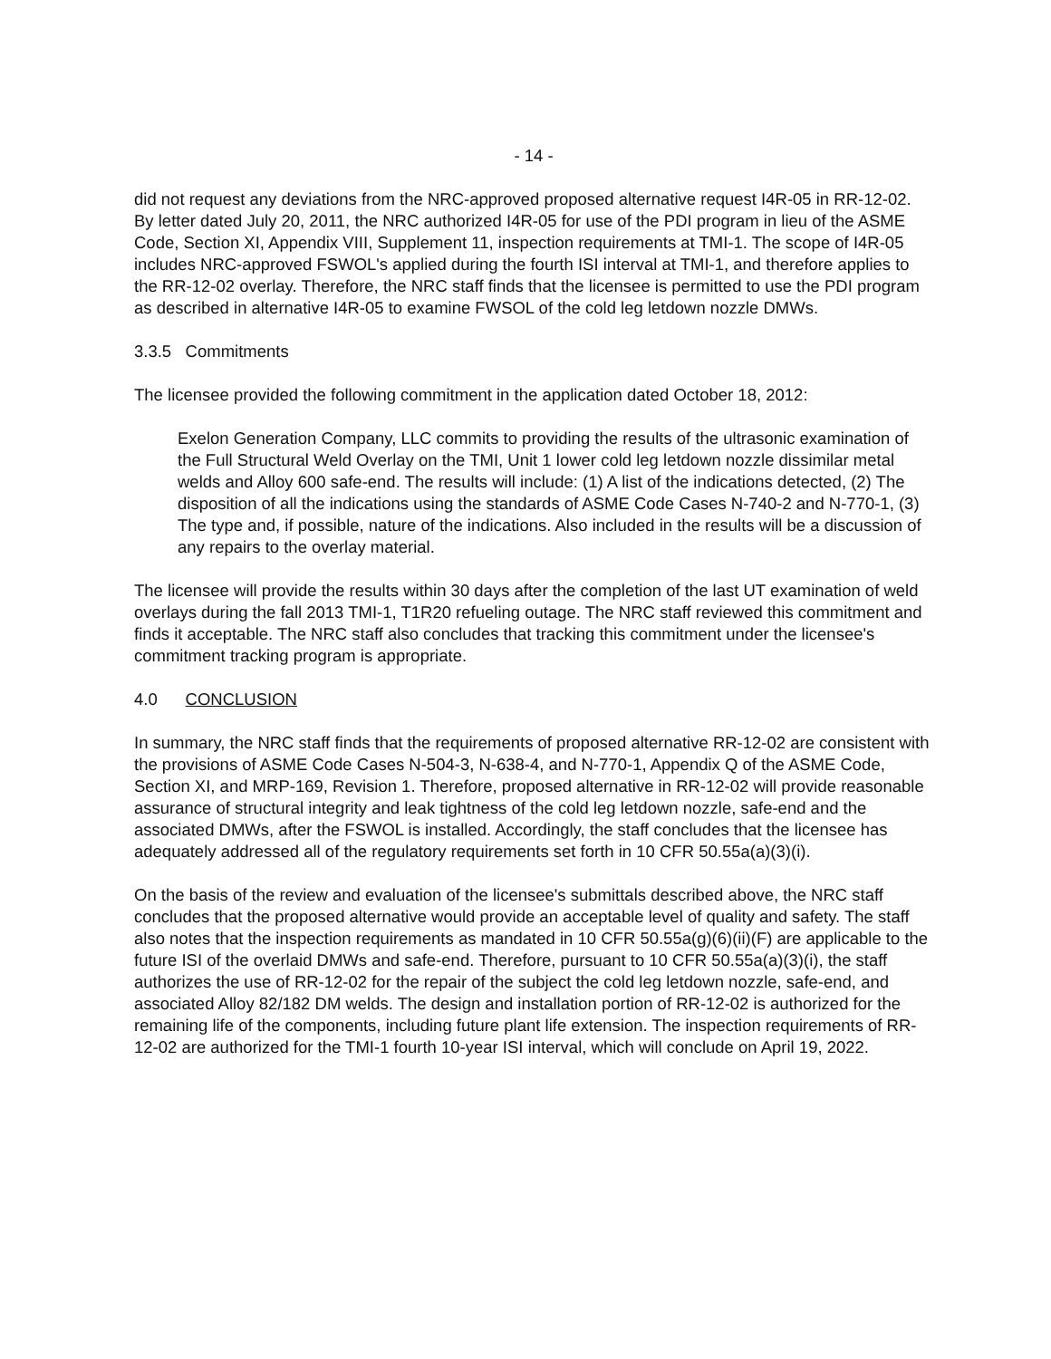- 14 -
did not request any deviations from the NRC-approved proposed alternative request I4R-05 in RR-12-02. By letter dated July 20, 2011, the NRC authorized I4R-05 for use of the PDI program in lieu of the ASME Code, Section XI, Appendix VIII, Supplement 11, inspection requirements at TMI-1. The scope of I4R-05 includes NRC-approved FSWOL's applied during the fourth ISI interval at TMI-1, and therefore applies to the RR-12-02 overlay. Therefore, the NRC staff finds that the licensee is permitted to use the PDI program as described in alternative I4R-05 to examine FWSOL of the cold leg letdown nozzle DMWs.
3.3.5 Commitments
The licensee provided the following commitment in the application dated October 18, 2012:
Exelon Generation Company, LLC commits to providing the results of the ultrasonic examination of the Full Structural Weld Overlay on the TMI, Unit 1 lower cold leg letdown nozzle dissimilar metal welds and Alloy 600 safe-end. The results will include: (1) A list of the indications detected, (2) The disposition of all the indications using the standards of ASME Code Cases N-740-2 and N-770-1, (3) The type and, if possible, nature of the indications. Also included in the results will be a discussion of any repairs to the overlay material.
The licensee will provide the results within 30 days after the completion of the last UT examination of weld overlays during the fall 2013 TMI-1, T1R20 refueling outage. The NRC staff reviewed this commitment and finds it acceptable. The NRC staff also concludes that tracking this commitment under the licensee's commitment tracking program is appropriate.
4.0 CONCLUSION
In summary, the NRC staff finds that the requirements of proposed alternative RR-12-02 are consistent with the provisions of ASME Code Cases N-504-3, N-638-4, and N-770-1, Appendix Q of the ASME Code, Section XI, and MRP-169, Revision 1. Therefore, proposed alternative in RR-12-02 will provide reasonable assurance of structural integrity and leak tightness of the cold leg letdown nozzle, safe-end and the associated DMWs, after the FSWOL is installed. Accordingly, the staff concludes that the licensee has adequately addressed all of the regulatory requirements set forth in 10 CFR 50.55a(a)(3)(i).
On the basis of the review and evaluation of the licensee's submittals described above, the NRC staff concludes that the proposed alternative would provide an acceptable level of quality and safety. The staff also notes that the inspection requirements as mandated in 10 CFR 50.55a(g)(6)(ii)(F) are applicable to the future ISI of the overlaid DMWs and safe-end. Therefore, pursuant to 10 CFR 50.55a(a)(3)(i), the staff authorizes the use of RR-12-02 for the repair of the subject the cold leg letdown nozzle, safe-end, and associated Alloy 82/182 DM welds. The design and installation portion of RR-12-02 is authorized for the remaining life of the components, including future plant life extension. The inspection requirements of RR-12-02 are authorized for the TMI-1 fourth 10-year ISI interval, which will conclude on April 19, 2022.